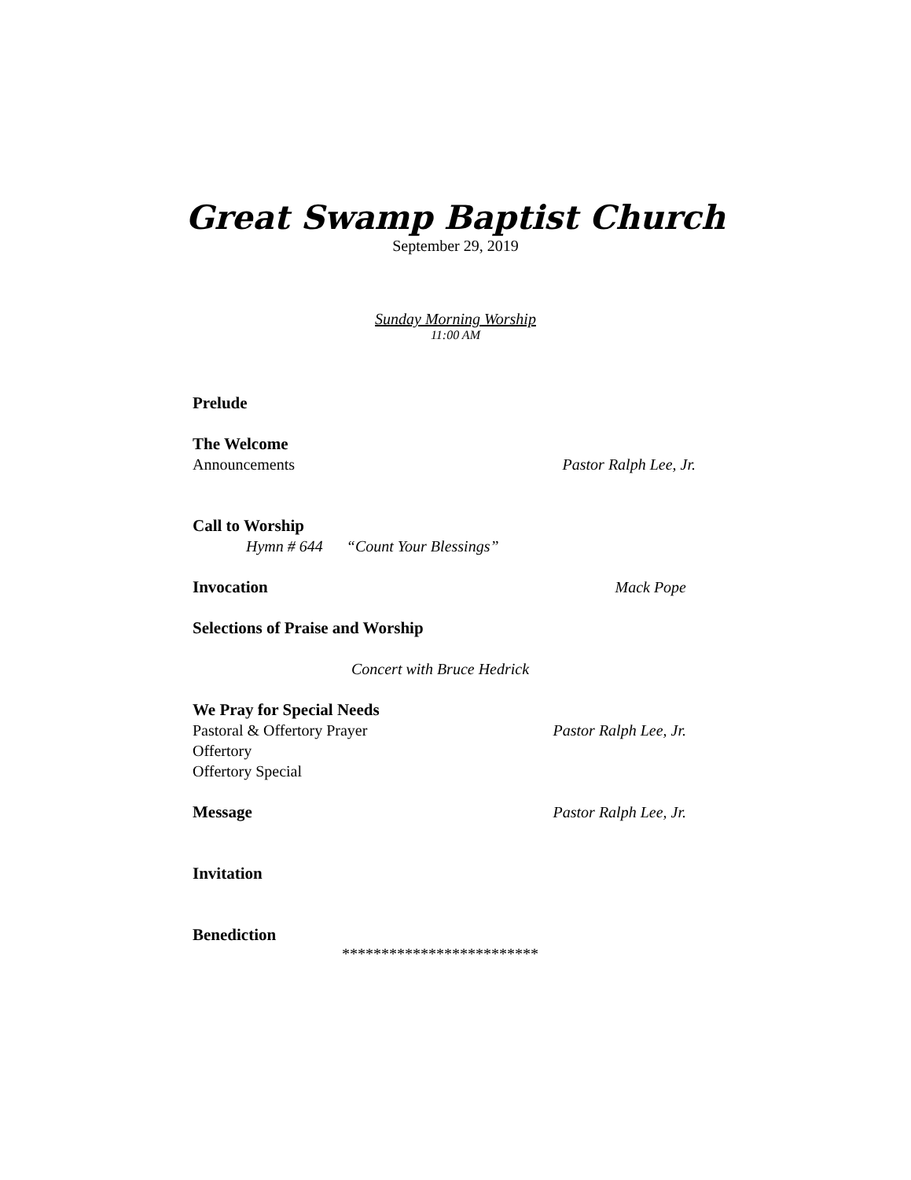Great Swamp Baptist Church
September 29, 2019
Sunday Morning Worship
11:00 AM
Prelude
The Welcome
Announcements Pastor Ralph Lee, Jr.
Call to Worship
Hymn # 644 “Count Your Blessings”
Invocation Mack Pope
Selections of Praise and Worship
Concert with Bruce Hedrick
We Pray for Special Needs
Pastoral & Offertory Prayer Pastor Ralph Lee, Jr.
Offertory
Offertory Special
Message Pastor Ralph Lee, Jr.
Invitation
Benediction
*************************